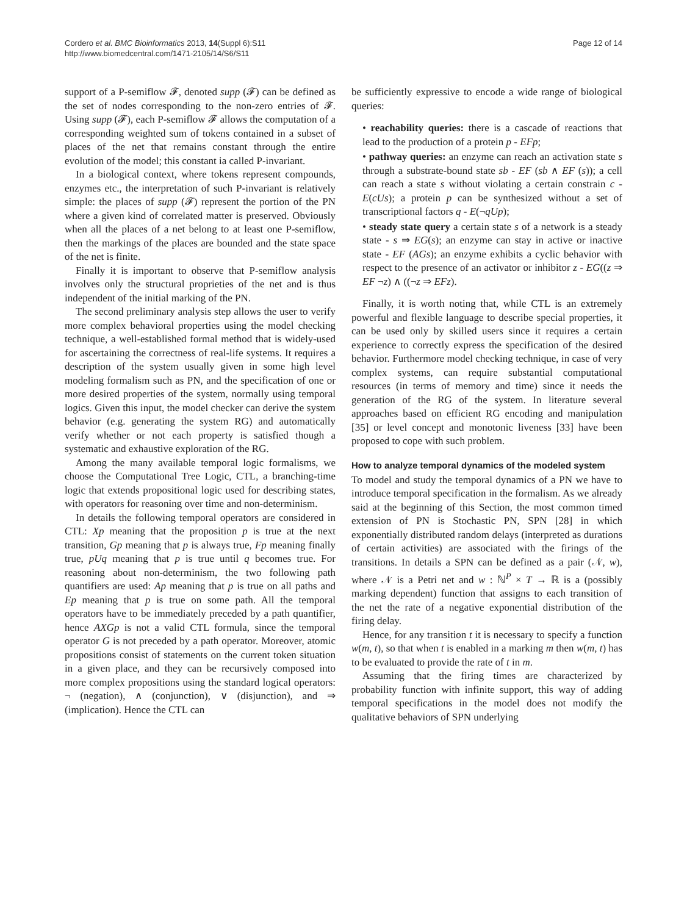Cordero et al. BMC Bioinformatics 2013, 14(Suppl 6):S11
http://www.biomedcentral.com/1471-2105/14/S6/S11
Page 12 of 14
support of a P-semiflow 𝓕, denoted supp (𝓕) can be defined as the set of nodes corresponding to the non-zero entries of 𝓕. Using supp (𝓕), each P-semiflow 𝓕 allows the computation of a corresponding weighted sum of tokens contained in a subset of places of the net that remains constant through the entire evolution of the model; this constant ia called P-invariant.
In a biological context, where tokens represent compounds, enzymes etc., the interpretation of such P-invariant is relatively simple: the places of supp (𝓕) represent the portion of the PN where a given kind of correlated matter is preserved. Obviously when all the places of a net belong to at least one P-semiflow, then the markings of the places are bounded and the state space of the net is finite.
Finally it is important to observe that P-semiflow analysis involves only the structural proprieties of the net and is thus independent of the initial marking of the PN.
The second preliminary analysis step allows the user to verify more complex behavioral properties using the model checking technique, a well-established formal method that is widely-used for ascertaining the correctness of real-life systems. It requires a description of the system usually given in some high level modeling formalism such as PN, and the specification of one or more desired properties of the system, normally using temporal logics. Given this input, the model checker can derive the system behavior (e.g. generating the system RG) and automatically verify whether or not each property is satisfied though a systematic and exhaustive exploration of the RG.
Among the many available temporal logic formalisms, we choose the Computational Tree Logic, CTL, a branching-time logic that extends propositional logic used for describing states, with operators for reasoning over time and non-determinism.
In details the following temporal operators are considered in CTL: Xp meaning that the proposition p is true at the next transition, Gp meaning that p is always true, Fp meaning finally true, pUq meaning that p is true until q becomes true. For reasoning about non-determinism, the two following path quantifiers are used: Ap meaning that p is true on all paths and Ep meaning that p is true on some path. All the temporal operators have to be immediately preceded by a path quantifier, hence AXGp is not a valid CTL formula, since the temporal operator G is not preceded by a path operator. Moreover, atomic propositions consist of statements on the current token situation in a given place, and they can be recursively composed into more complex propositions using the standard logical operators: ¬ (negation), ∧ (conjunction), ∨ (disjunction), and ⇒ (implication). Hence the CTL can
be sufficiently expressive to encode a wide range of biological queries:
• reachability queries: there is a cascade of reactions that lead to the production of a protein p - EFp;
• pathway queries: an enzyme can reach an activation state s through a substrate-bound state sb - EF (sb ∧ EF (s)); a cell can reach a state s without violating a certain constrain c - E(cUs); a protein p can be synthesized without a set of transcriptional factors q - E(¬qUp);
• steady state query a certain state s of a network is a steady state - s ⇒ EG(s); an enzyme can stay in active or inactive state - EF (AGs); an enzyme exhibits a cyclic behavior with respect to the presence of an activator or inhibitor z - EG((z ⇒ EF ¬z) ∧ ((¬z ⇒ EFz).
Finally, it is worth noting that, while CTL is an extremely powerful and flexible language to describe special properties, it can be used only by skilled users since it requires a certain experience to correctly express the specification of the desired behavior. Furthermore model checking technique, in case of very complex systems, can require substantial computational resources (in terms of memory and time) since it needs the generation of the RG of the system. In literature several approaches based on efficient RG encoding and manipulation [35] or level concept and monotonic liveness [33] have been proposed to cope with such problem.
How to analyze temporal dynamics of the modeled system
To model and study the temporal dynamics of a PN we have to introduce temporal specification in the formalism. As we already said at the beginning of this Section, the most common timed extension of PN is Stochastic PN, SPN [28] in which exponentially distributed random delays (interpreted as durations of certain activities) are associated with the firings of the transitions. In details a SPN can be defined as a pair (𝒩, w), where 𝒩 is a Petri net and w : ℕ<sup>P</sup> × T → ℝ is a (possibly marking dependent) function that assigns to each transition of the net the rate of a negative exponential distribution of the firing delay.
Hence, for any transition t it is necessary to specify a function w(m, t), so that when t is enabled in a marking m then w(m, t) has to be evaluated to provide the rate of t in m.
Assuming that the firing times are characterized by probability function with infinite support, this way of adding temporal specifications in the model does not modify the qualitative behaviors of SPN underlying